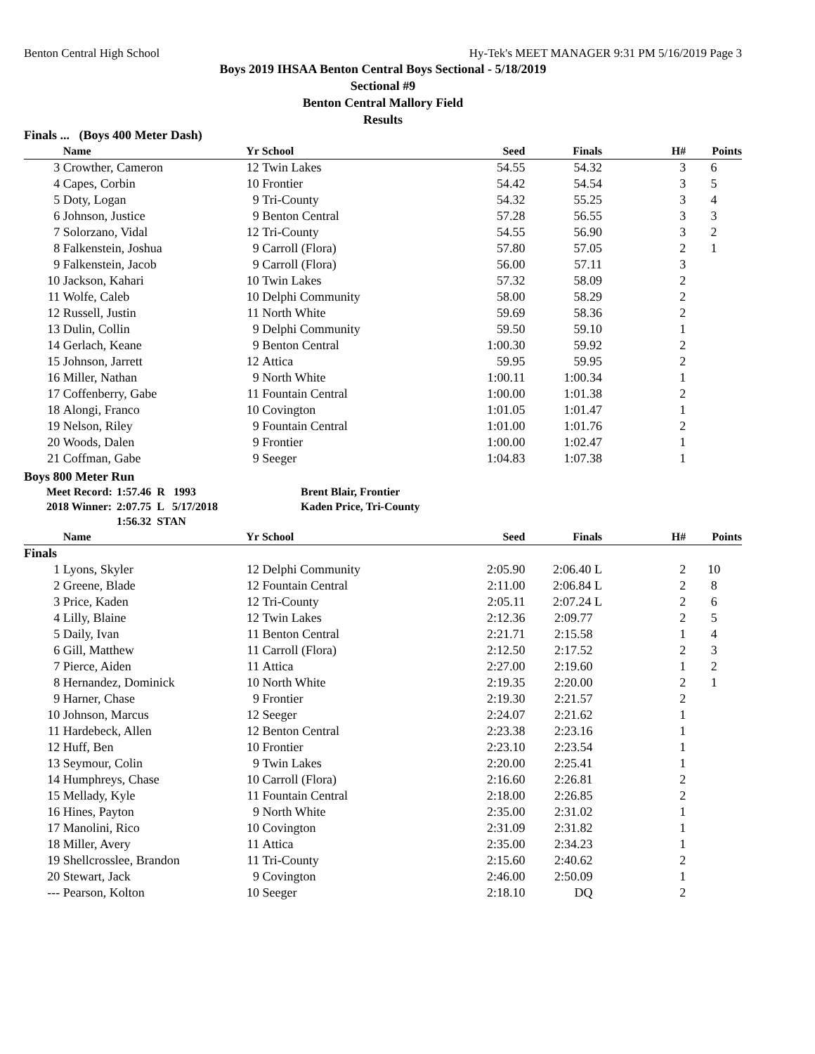Benton Central High School Hy-Tek's MEET MANAGER 9:31 PM 5/16/2019 Page 3
Boys 2019 IHSAA Benton Central Boys Sectional - 5/18/2019
Sectional #9
Benton Central Mallory Field
Results
Finals ... (Boys 400 Meter Dash)
| | Name | Yr | School | Seed | Finals | H# | Points |
| --- | --- | --- | --- | --- | --- | --- | --- |
| 3 | Crowther, Cameron | 12 | Twin Lakes | 54.55 | 54.32 | 3 | 6 |
| 4 | Capes, Corbin | 10 | Frontier | 54.42 | 54.54 | 3 | 5 |
| 5 | Doty, Logan | 9 | Tri-County | 54.32 | 55.25 | 3 | 4 |
| 6 | Johnson, Justice | 9 | Benton Central | 57.28 | 56.55 | 3 | 3 |
| 7 | Solorzano, Vidal | 12 | Tri-County | 54.55 | 56.90 | 3 | 2 |
| 8 | Falkenstein, Joshua | 9 | Carroll (Flora) | 57.80 | 57.05 | 2 | 1 |
| 9 | Falkenstein, Jacob | 9 | Carroll (Flora) | 56.00 | 57.11 | 3 | |
| 10 | Jackson, Kahari | 10 | Twin Lakes | 57.32 | 58.09 | 2 | |
| 11 | Wolfe, Caleb | 10 | Delphi Community | 58.00 | 58.29 | 2 | |
| 12 | Russell, Justin | 11 | North White | 59.69 | 58.36 | 2 | |
| 13 | Dulin, Collin | 9 | Delphi Community | 59.50 | 59.10 | 1 | |
| 14 | Gerlach, Keane | 9 | Benton Central | 1:00.30 | 59.92 | 2 | |
| 15 | Johnson, Jarrett | 12 | Attica | 59.95 | 59.95 | 2 | |
| 16 | Miller, Nathan | 9 | North White | 1:00.11 | 1:00.34 | 1 | |
| 17 | Coffenberry, Gabe | 11 | Fountain Central | 1:00.00 | 1:01.38 | 2 | |
| 18 | Alongi, Franco | 10 | Covington | 1:01.05 | 1:01.47 | 1 | |
| 19 | Nelson, Riley | 9 | Fountain Central | 1:01.00 | 1:01.76 | 2 | |
| 20 | Woods, Dalen | 9 | Frontier | 1:00.00 | 1:02.47 | 1 | |
| 21 | Coffman, Gabe | 9 | Seeger | 1:04.83 | 1:07.38 | 1 | |
Boys 800 Meter Run
Meet Record: 1:57.46 R 1993 Brent Blair, Frontier
2018 Winner: 2:07.75 L 5/17/2018 Kaden Price, Tri-County
1:56.32 STAN
| | Name | Yr | School | Seed | Finals | H# | Points |
| --- | --- | --- | --- | --- | --- | --- | --- |
| Finals | | | | | | | |
| 1 | Lyons, Skyler | 12 | Delphi Community | 2:05.90 | 2:06.40 L | 2 | 10 |
| 2 | Greene, Blade | 12 | Fountain Central | 2:11.00 | 2:06.84 L | 2 | 8 |
| 3 | Price, Kaden | 12 | Tri-County | 2:05.11 | 2:07.24 L | 2 | 6 |
| 4 | Lilly, Blaine | 12 | Twin Lakes | 2:12.36 | 2:09.77 | 2 | 5 |
| 5 | Daily, Ivan | 11 | Benton Central | 2:21.71 | 2:15.58 | 1 | 4 |
| 6 | Gill, Matthew | 11 | Carroll (Flora) | 2:12.50 | 2:17.52 | 2 | 3 |
| 7 | Pierce, Aiden | 11 | Attica | 2:27.00 | 2:19.60 | 1 | 2 |
| 8 | Hernandez, Dominick | 10 | North White | 2:19.35 | 2:20.00 | 2 | 1 |
| 9 | Harner, Chase | 9 | Frontier | 2:19.30 | 2:21.57 | 2 | |
| 10 | Johnson, Marcus | 12 | Seeger | 2:24.07 | 2:21.62 | 1 | |
| 11 | Hardebeck, Allen | 12 | Benton Central | 2:23.38 | 2:23.16 | 1 | |
| 12 | Huff, Ben | 10 | Frontier | 2:23.10 | 2:23.54 | 1 | |
| 13 | Seymour, Colin | 9 | Twin Lakes | 2:20.00 | 2:25.41 | 1 | |
| 14 | Humphreys, Chase | 10 | Carroll (Flora) | 2:16.60 | 2:26.81 | 2 | |
| 15 | Mellady, Kyle | 11 | Fountain Central | 2:18.00 | 2:26.85 | 2 | |
| 16 | Hines, Payton | 9 | North White | 2:35.00 | 2:31.02 | 1 | |
| 17 | Manolini, Rico | 10 | Covington | 2:31.09 | 2:31.82 | 1 | |
| 18 | Miller, Avery | 11 | Attica | 2:35.00 | 2:34.23 | 1 | |
| 19 | Shellcrosslee, Brandon | 11 | Tri-County | 2:15.60 | 2:40.62 | 2 | |
| 20 | Stewart, Jack | 9 | Covington | 2:46.00 | 2:50.09 | 1 | |
| --- | Pearson, Kolton | 10 | Seeger | 2:18.10 | DQ | 2 | |